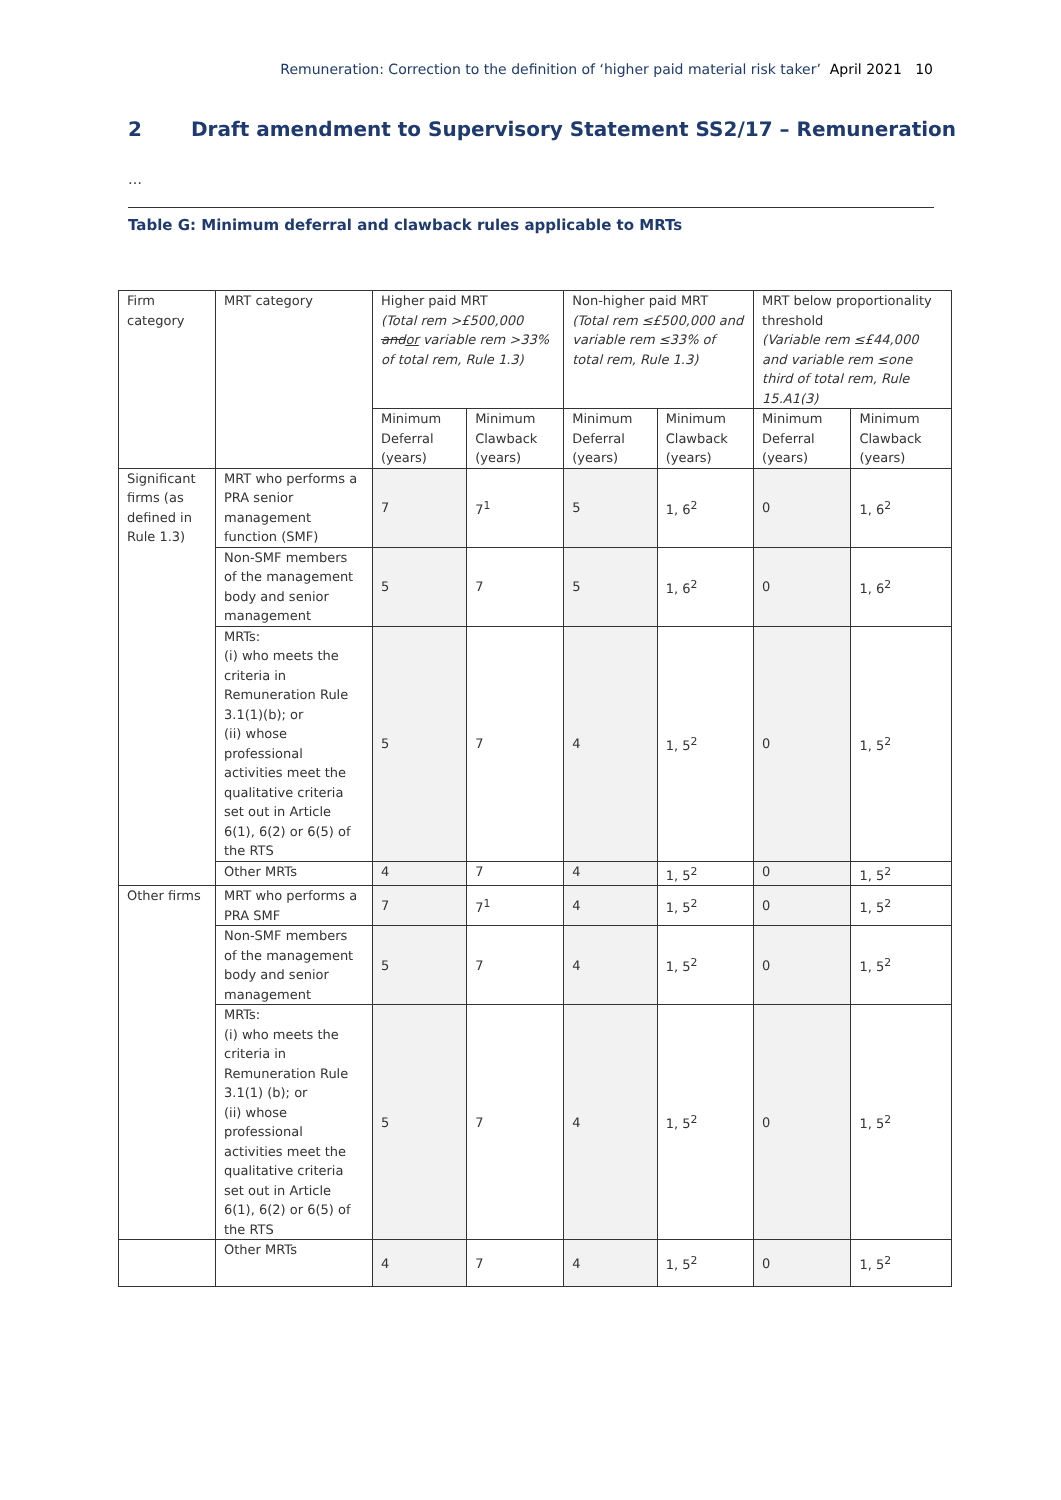Remuneration: Correction to the definition of ‘higher paid material risk taker’ April 2021 10
2 Draft amendment to Supervisory Statement SS2/17 – Remuneration
…
Table G: Minimum deferral and clawback rules applicable to MRTs
| Firm category | MRT category | Higher paid MRT (Total rem >£500,000 and or variable rem >33% of total rem, Rule 1.3) | | Non-higher paid MRT (Total rem ≤£500,000 and variable rem ≤33% of total rem, Rule 1.3) | | MRT below proportionality threshold (Variable rem ≤£44,000 and variable rem ≤one third of total rem, Rule 15.A1(3) | |
| | | Minimum Deferral (years) | Minimum Clawback (years) | Minimum Deferral (years) | Minimum Clawback (years) | Minimum Deferral (years) | Minimum Clawback (years) |
| Significant firms (as defined in Rule 1.3) | MRT who performs a PRA senior management function (SMF) | 7 | 7<sup>1</sup> | 5 | 1, 6<sup>2</sup> | 0 | 1, 6<sup>2</sup> |
| | Non-SMF members of the management body and senior management | 5 | 7 | 5 | 1, 6<sup>2</sup> | 0 | 1, 6<sup>2</sup> |
| | MRTs: (i) who meets the criteria in Remuneration Rule 3.1(1)(b); or (ii) whose professional activities meet the qualitative criteria set out in Article 6(1), 6(2) or 6(5) of the RTS | 5 | 7 | 4 | 1, 5<sup>2</sup> | 0 | 1, 5<sup>2</sup> |
| | Other MRTs | 4 | 7 | 4 | 1, 5<sup>2</sup> | 0 | 1, 5<sup>2</sup> |
| Other firms | MRT who performs a PRA SMF | 7 | 7<sup>1</sup> | 4 | 1, 5<sup>2</sup> | 0 | 1, 5<sup>2</sup> |
| | Non-SMF members of the management body and senior management | 5 | 7 | 4 | 1, 5<sup>2</sup> | 0 | 1, 5<sup>2</sup> |
| | MRTs: (i) who meets the criteria in Remuneration Rule 3.1(1) (b); or (ii) whose professional activities meet the qualitative criteria set out in Article 6(1), 6(2) or 6(5) of the RTS | 5 | 7 | 4 | 1, 5<sup>2</sup> | 0 | 1, 5<sup>2</sup> |
| | Other MRTs | 4 | 7 | 4 | 1, 5<sup>2</sup> | 0 | 1, 5<sup>2</sup> |